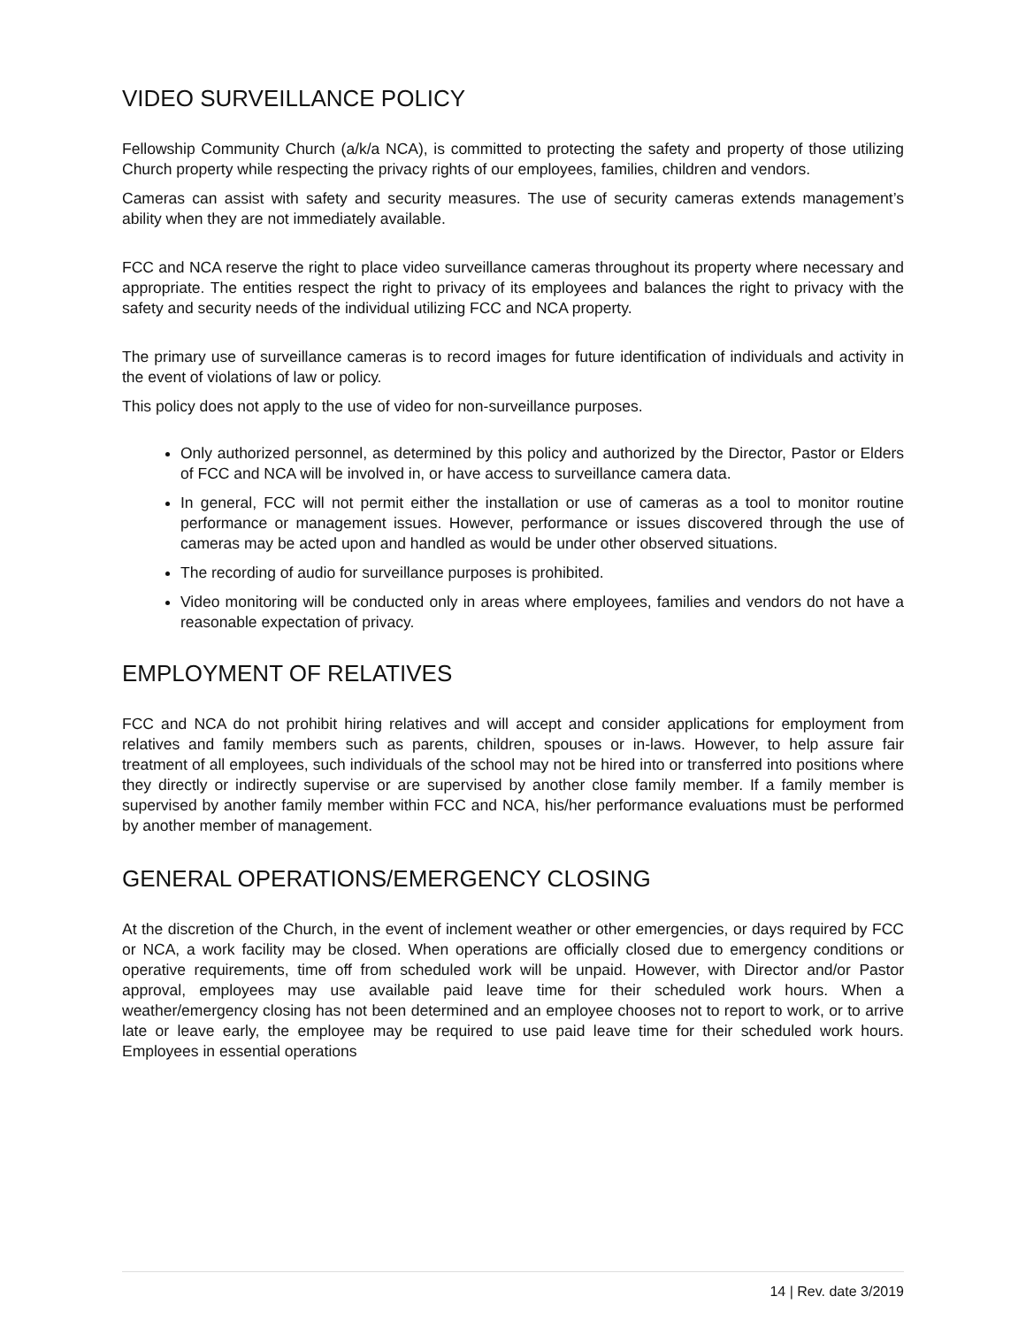VIDEO SURVEILLANCE POLICY
Fellowship Community Church (a/k/a NCA), is committed to protecting the safety and property of those utilizing Church property while respecting the privacy rights of our employees, families, children and vendors.
Cameras can assist with safety and security measures. The use of security cameras extends management’s ability when they are not immediately available.
FCC and NCA reserve the right to place video surveillance cameras throughout its property where necessary and appropriate. The entities respect the right to privacy of its employees and balances the right to privacy with the safety and security needs of the individual utilizing FCC and NCA property.
The primary use of surveillance cameras is to record images for future identification of individuals and activity in the event of violations of law or policy.
This policy does not apply to the use of video for non-surveillance purposes.
Only authorized personnel, as determined by this policy and authorized by the Director, Pastor or Elders of FCC and NCA will be involved in, or have access to surveillance camera data.
In general, FCC will not permit either the installation or use of cameras as a tool to monitor routine performance or management issues. However, performance or issues discovered through the use of cameras may be acted upon and handled as would be under other observed situations.
The recording of audio for surveillance purposes is prohibited.
Video monitoring will be conducted only in areas where employees, families and vendors do not have a reasonable expectation of privacy.
EMPLOYMENT OF RELATIVES
FCC and NCA do not prohibit hiring relatives and will accept and consider applications for employment from relatives and family members such as parents, children, spouses or in-laws. However, to help assure fair treatment of all employees, such individuals of the school may not be hired into or transferred into positions where they directly or indirectly supervise or are supervised by another close family member. If a family member is supervised by another family member within FCC and NCA, his/her performance evaluations must be performed by another member of management.
GENERAL OPERATIONS/EMERGENCY CLOSING
At the discretion of the Church, in the event of inclement weather or other emergencies, or days required by FCC or NCA, a work facility may be closed. When operations are officially closed due to emergency conditions or operative requirements, time off from scheduled work will be unpaid. However, with Director and/or Pastor approval, employees may use available paid leave time for their scheduled work hours. When a weather/emergency closing has not been determined and an employee chooses not to report to work, or to arrive late or leave early, the employee may be required to use paid leave time for their scheduled work hours. Employees in essential operations
14 | Rev. date 3/2019